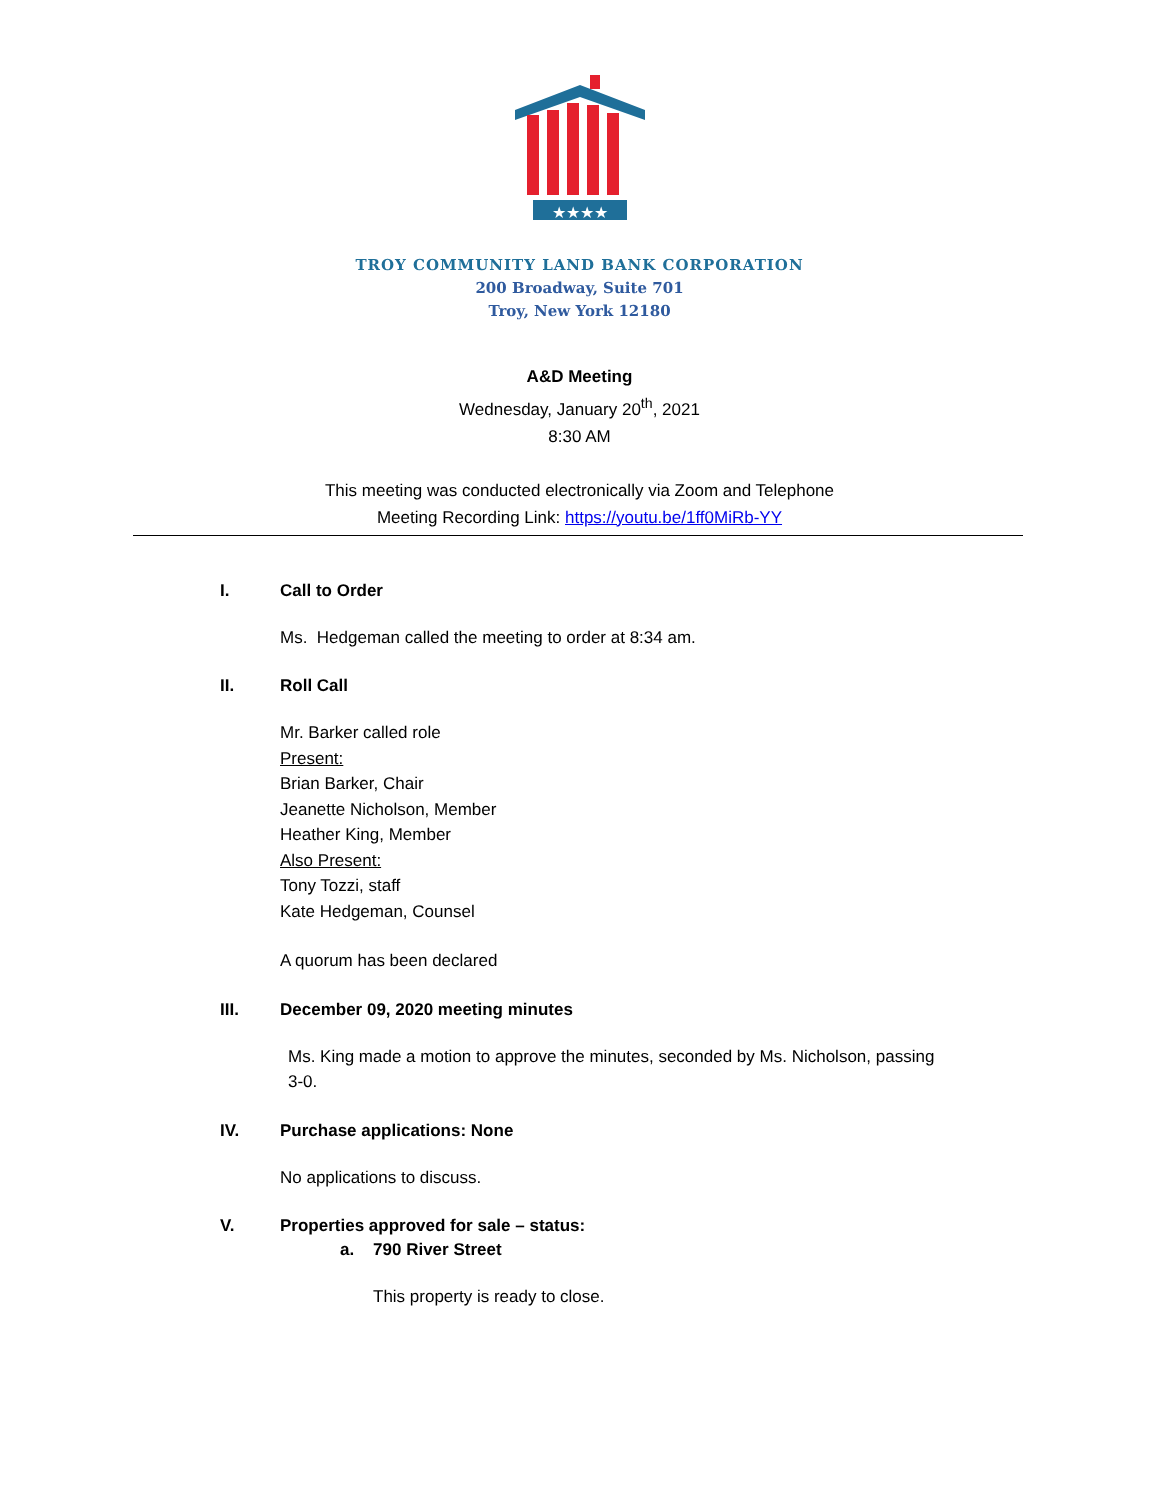★★★★
TROY COMMUNITY LAND BANK CORPORATION
200 Broadway, Suite 701
Troy, New York 12180
A&D Meeting
Wednesday, January 20<sup>th</sup>, 2021
8:30 AM
This meeting was conducted electronically via Zoom and Telephone
Meeting Recording Link: https://youtu.be/1ff0MiRb-YY
I. Call to Order
Ms. Hedgeman called the meeting to order at 8:34 am.
II. Roll Call
Mr. Barker called role
Present:
Brian Barker, Chair
Jeanette Nicholson, Member
Heather King, Member
Also Present:
Tony Tozzi, staff
Kate Hedgeman, Counsel
A quorum has been declared
III. December 09, 2020 meeting minutes
Ms. King made a motion to approve the minutes, seconded by Ms. Nicholson, passing
3-0.
IV. Purchase applications: None
No applications to discuss.
V. Properties approved for sale – status:
a. 790 River Street
This property is ready to close.